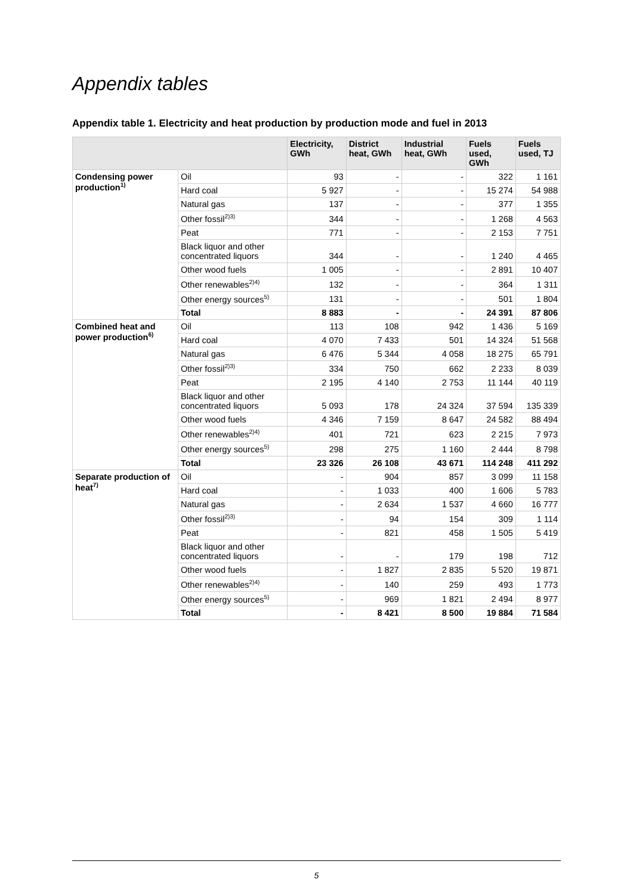Appendix tables
Appendix table 1. Electricity and heat production by production mode and fuel in 2013
| | | Electricity, GWh | District heat, GWh | Industrial heat, GWh | Fuels used, GWh | Fuels used, TJ |
| --- | --- | --- | --- | --- | --- | --- |
| Condensing power production<sup>1)</sup> | Oil | 93 | - | - | 322 | 1 161 |
| | Hard coal | 5 927 | - | - | 15 274 | 54 988 |
| | Natural gas | 137 | - | - | 377 | 1 355 |
| | Other fossil<sup>2)3)</sup> | 344 | - | - | 1 268 | 4 563 |
| | Peat | 771 | - | - | 2 153 | 7 751 |
| | Black liquor and other concentrated liquors | 344 | - | - | 1 240 | 4 465 |
| | Other wood fuels | 1 005 | - | - | 2 891 | 10 407 |
| | Other renewables<sup>2)4)</sup> | 132 | - | - | 364 | 1 311 |
| | Other energy sources<sup>5)</sup> | 131 | - | - | 501 | 1 804 |
| | Total | 8 883 | - | - | 24 391 | 87 806 |
| Combined heat and power production<sup>6)</sup> | Oil | 113 | 108 | 942 | 1 436 | 5 169 |
| | Hard coal | 4 070 | 7 433 | 501 | 14 324 | 51 568 |
| | Natural gas | 6 476 | 5 344 | 4 058 | 18 275 | 65 791 |
| | Other fossil<sup>2)3)</sup> | 334 | 750 | 662 | 2 233 | 8 039 |
| | Peat | 2 195 | 4 140 | 2 753 | 11 144 | 40 119 |
| | Black liquor and other concentrated liquors | 5 093 | 178 | 24 324 | 37 594 | 135 339 |
| | Other wood fuels | 4 346 | 7 159 | 8 647 | 24 582 | 88 494 |
| | Other renewables<sup>2)4)</sup> | 401 | 721 | 623 | 2 215 | 7 973 |
| | Other energy sources<sup>5)</sup> | 298 | 275 | 1 160 | 2 444 | 8 798 |
| | Total | 23 326 | 26 108 | 43 671 | 114 248 | 411 292 |
| Separate production of heat<sup>7)</sup> | Oil | - | 904 | 857 | 3 099 | 11 158 |
| | Hard coal | - | 1 033 | 400 | 1 606 | 5 783 |
| | Natural gas | - | 2 634 | 1 537 | 4 660 | 16 777 |
| | Other fossil<sup>2)3)</sup> | - | 94 | 154 | 309 | 1 114 |
| | Peat | - | 821 | 458 | 1 505 | 5 419 |
| | Black liquor and other concentrated liquors | - | - | 179 | 198 | 712 |
| | Other wood fuels | - | 1 827 | 2 835 | 5 520 | 19 871 |
| | Other renewables<sup>2)4)</sup> | - | 140 | 259 | 493 | 1 773 |
| | Other energy sources<sup>5)</sup> | - | 969 | 1 821 | 2 494 | 8 977 |
| | Total | - | 8 421 | 8 500 | 19 884 | 71 584 |
5